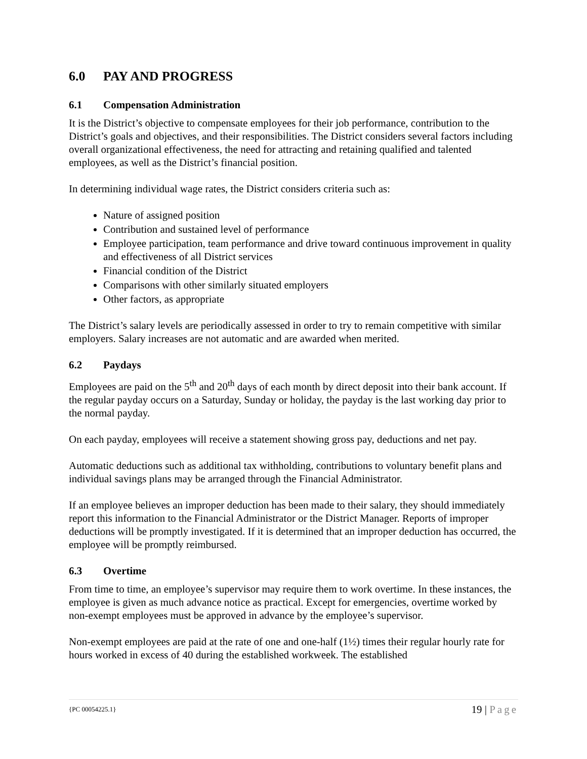6.0 PAY AND PROGRESS
6.1 Compensation Administration
It is the District’s objective to compensate employees for their job performance, contribution to the District’s goals and objectives, and their responsibilities. The District considers several factors including overall organizational effectiveness, the need for attracting and retaining qualified and talented employees, as well as the District’s financial position.
In determining individual wage rates, the District considers criteria such as:
Nature of assigned position
Contribution and sustained level of performance
Employee participation, team performance and drive toward continuous improvement in quality and effectiveness of all District services
Financial condition of the District
Comparisons with other similarly situated employers
Other factors, as appropriate
The District’s salary levels are periodically assessed in order to try to remain competitive with similar employers. Salary increases are not automatic and are awarded when merited.
6.2 Paydays
Employees are paid on the 5<sup>th</sup> and 20<sup>th</sup> days of each month by direct deposit into their bank account. If the regular payday occurs on a Saturday, Sunday or holiday, the payday is the last working day prior to the normal payday.
On each payday, employees will receive a statement showing gross pay, deductions and net pay.
Automatic deductions such as additional tax withholding, contributions to voluntary benefit plans and individual savings plans may be arranged through the Financial Administrator.
If an employee believes an improper deduction has been made to their salary, they should immediately report this information to the Financial Administrator or the District Manager. Reports of improper deductions will be promptly investigated. If it is determined that an improper deduction has occurred, the employee will be promptly reimbursed.
6.3 Overtime
From time to time, an employee’s supervisor may require them to work overtime. In these instances, the employee is given as much advance notice as practical. Except for emergencies, overtime worked by non-exempt employees must be approved in advance by the employee’s supervisor.
Non-exempt employees are paid at the rate of one and one-half (1½) times their regular hourly rate for hours worked in excess of 40 during the established workweek. The established
{PC 00054225.1} 19 | Page